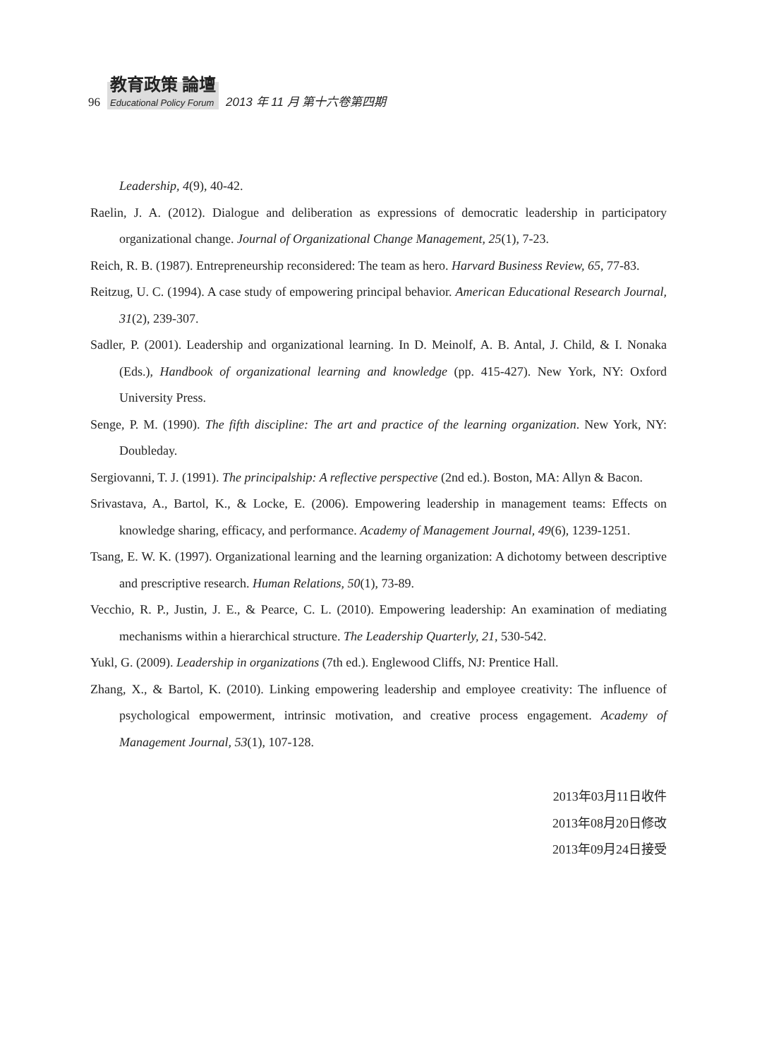96 教育政策 論壇 Educational Policy Forum 2013 年 11 月 第十六卷第四期
Leadership, 4(9), 40-42.
Raelin, J. A. (2012). Dialogue and deliberation as expressions of democratic leadership in participatory organizational change. Journal of Organizational Change Management, 25(1), 7-23.
Reich, R. B. (1987). Entrepreneurship reconsidered: The team as hero. Harvard Business Review, 65, 77-83.
Reitzug, U. C. (1994). A case study of empowering principal behavior. American Educational Research Journal, 31(2), 239-307.
Sadler, P. (2001). Leadership and organizational learning. In D. Meinolf, A. B. Antal, J. Child, & I. Nonaka (Eds.), Handbook of organizational learning and knowledge (pp. 415-427). New York, NY: Oxford University Press.
Senge, P. M. (1990). The fifth discipline: The art and practice of the learning organization. New York, NY: Doubleday.
Sergiovanni, T. J. (1991). The principalship: A reflective perspective (2nd ed.). Boston, MA: Allyn & Bacon.
Srivastava, A., Bartol, K., & Locke, E. (2006). Empowering leadership in management teams: Effects on knowledge sharing, efficacy, and performance. Academy of Management Journal, 49(6), 1239-1251.
Tsang, E. W. K. (1997). Organizational learning and the learning organization: A dichotomy between descriptive and prescriptive research. Human Relations, 50(1), 73-89.
Vecchio, R. P., Justin, J. E., & Pearce, C. L. (2010). Empowering leadership: An examination of mediating mechanisms within a hierarchical structure. The Leadership Quarterly, 21, 530-542.
Yukl, G. (2009). Leadership in organizations (7th ed.). Englewood Cliffs, NJ: Prentice Hall.
Zhang, X., & Bartol, K. (2010). Linking empowering leadership and employee creativity: The influence of psychological empowerment, intrinsic motivation, and creative process engagement. Academy of Management Journal, 53(1), 107-128.
2013年03月11日收件
2013年08月20日修改
2013年09月24日接受